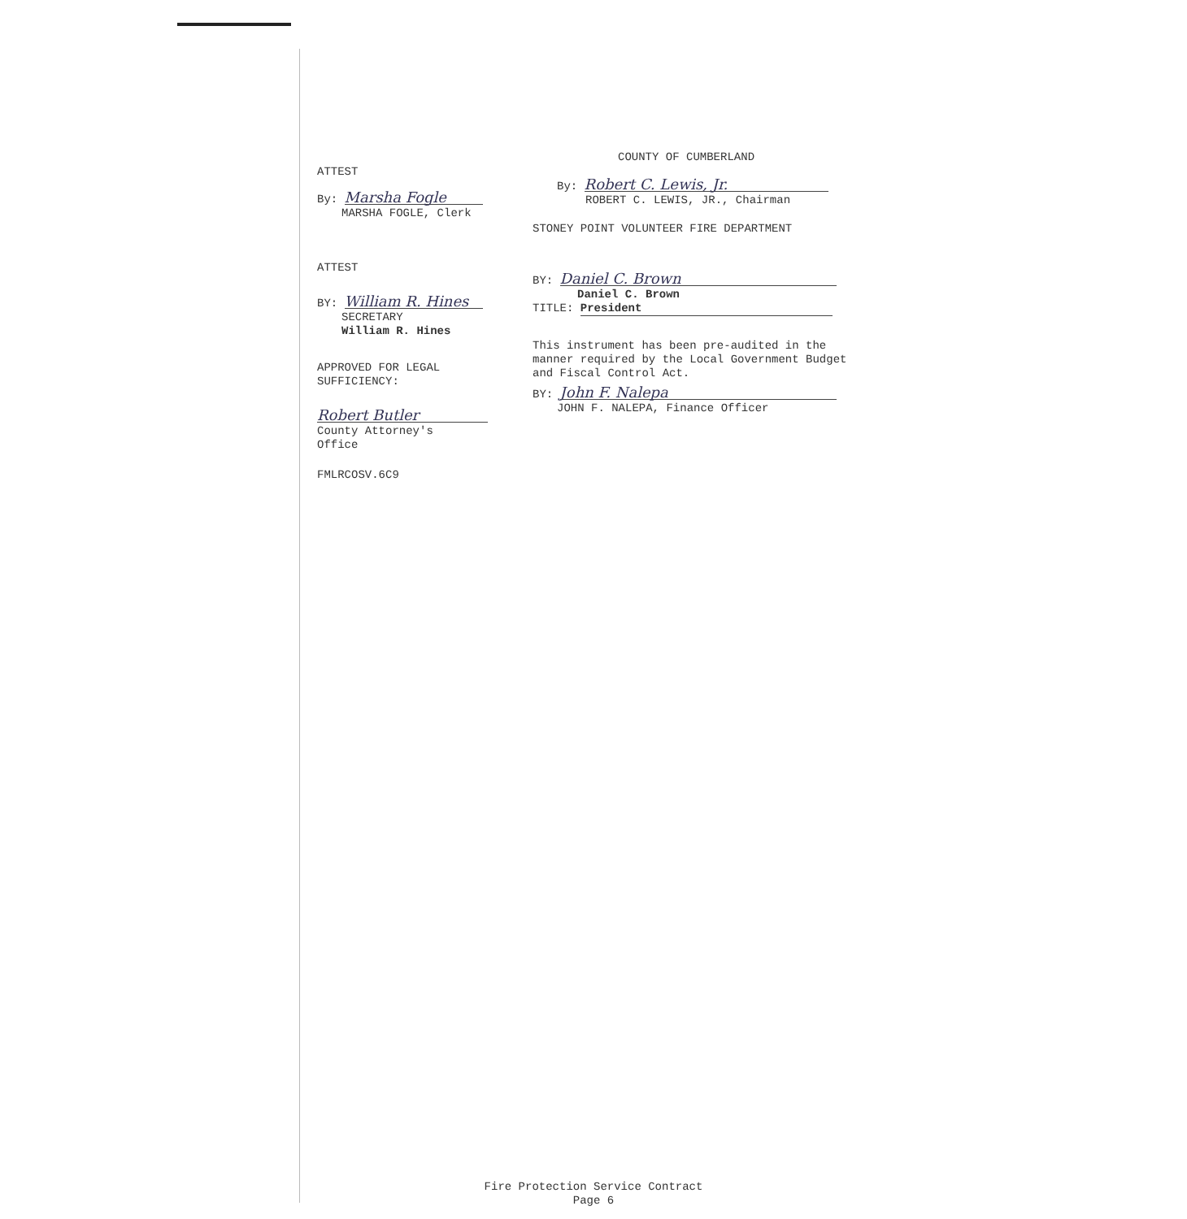ATTEST
By: Marsha Fogle
MARSHA FOGLE, Clerk
ATTEST
BY: William R. Hines
SECRETARY
William R. Hines
APPROVED FOR LEGAL
SUFFICIENCY:
Robert Butler
County Attorney's
Office
FMLRCOSV.6C9
COUNTY OF CUMBERLAND
By: Robert C. Lewis, Jr.
ROBERT C. LEWIS, JR., Chairman
STONEY POINT VOLUNTEER FIRE DEPARTMENT
BY: Daniel C. Brown
Daniel C. Brown
TITLE: President
This instrument has been pre-audited in the manner required by the Local Government Budget and Fiscal Control Act.
BY: John F. Nalepa
JOHN F. NALEPA, Finance Officer
Fire Protection Service Contract
Page 6